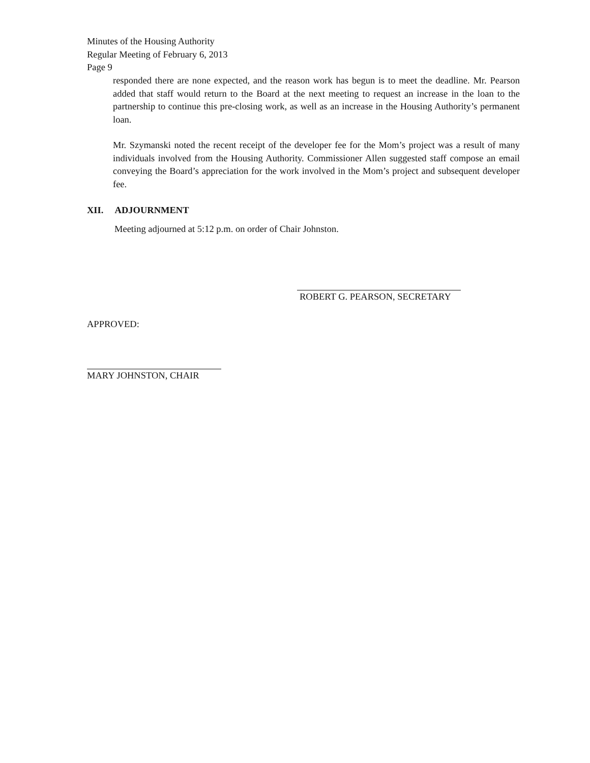Minutes of the Housing Authority
Regular Meeting of February 6, 2013
Page 9
responded there are none expected, and the reason work has begun is to meet the deadline. Mr. Pearson added that staff would return to the Board at the next meeting to request an increase in the loan to the partnership to continue this pre-closing work, as well as an increase in the Housing Authority’s permanent loan.
Mr. Szymanski noted the recent receipt of the developer fee for the Mom’s project was a result of many individuals involved from the Housing Authority. Commissioner Allen suggested staff compose an email conveying the Board’s appreciation for the work involved in the Mom’s project and subsequent developer fee.
XII. ADJOURNMENT
Meeting adjourned at 5:12 p.m. on order of Chair Johnston.
ROBERT G. PEARSON, SECRETARY
APPROVED:
MARY JOHNSTON, CHAIR